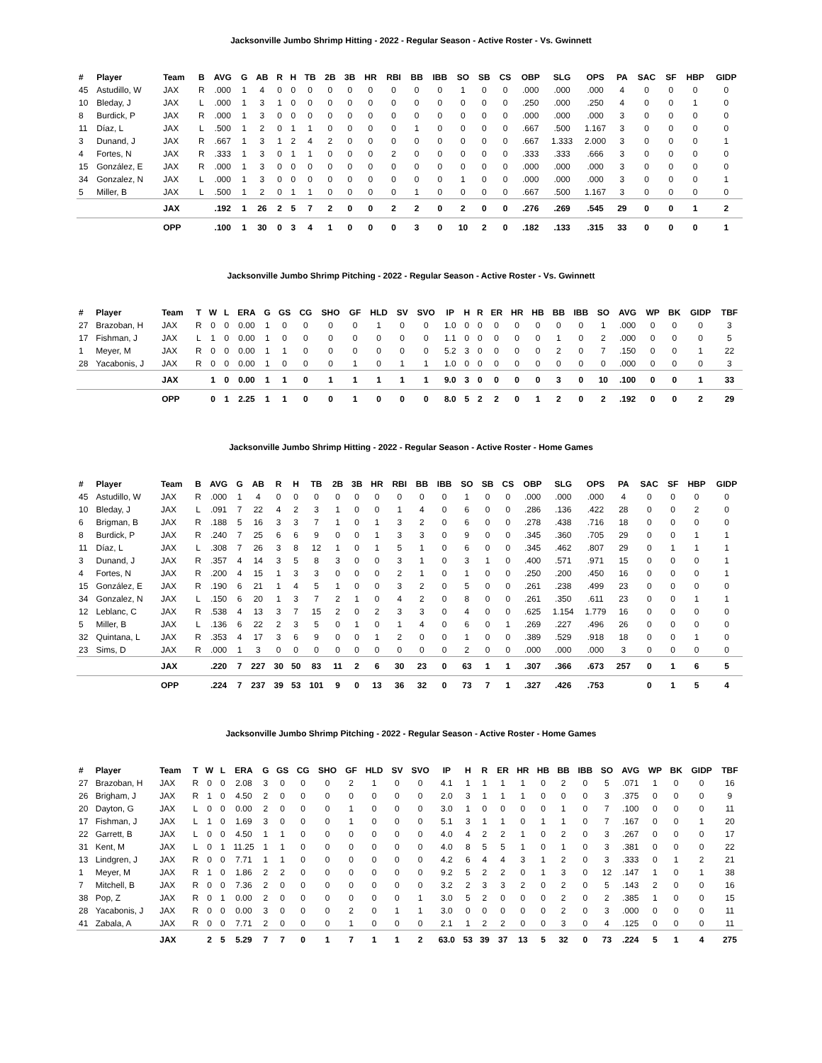Jacksonville Jumbo Shrimp Hitting - 2022 - Regular Season - Active Roster - Vs. Gwinnett
| # | Player | Team | B | AVG | G | AB | R | H | TB | 2B | 3B | HR | RBI | BB | IBB | SO | SB | CS | OBP | SLG | OPS | PA | SAC | SF | HBP | GIDP |
| --- | --- | --- | --- | --- | --- | --- | --- | --- | --- | --- | --- | --- | --- | --- | --- | --- | --- | --- | --- | --- | --- | --- | --- | --- | --- | --- |
| 45 | Astudillo, W | JAX | R | .000 | 1 | 4 | 0 | 0 | 0 | 0 | 0 | 0 | 0 | 0 | 0 | 1 | 0 | 0 | .000 | .000 | .000 | 4 | 0 | 0 | 0 | 0 |
| 10 | Bleday, J | JAX | L | .000 | 1 | 3 | 1 | 0 | 0 | 0 | 0 | 0 | 0 | 0 | 0 | 0 | 0 | 0 | .250 | .000 | .250 | 4 | 0 | 0 | 1 | 0 |
| 8 | Burdick, P | JAX | R | .000 | 1 | 3 | 0 | 0 | 0 | 0 | 0 | 0 | 0 | 0 | 0 | 0 | 0 | 0 | .000 | .000 | .000 | 3 | 0 | 0 | 0 | 0 |
| 11 | Díaz, L | JAX | L | .500 | 1 | 2 | 0 | 1 | 1 | 0 | 0 | 0 | 0 | 1 | 0 | 0 | 0 | 0 | .667 | .500 | 1.167 | 3 | 0 | 0 | 0 | 0 |
| 3 | Dunand, J | JAX | R | .667 | 1 | 3 | 1 | 2 | 4 | 2 | 0 | 0 | 0 | 0 | 0 | 0 | 0 | 0 | .667 | 1.333 | 2.000 | 3 | 0 | 0 | 0 | 1 |
| 4 | Fortes, N | JAX | R | .333 | 1 | 3 | 0 | 1 | 1 | 0 | 0 | 0 | 2 | 0 | 0 | 0 | 0 | 0 | .333 | .333 | .666 | 3 | 0 | 0 | 0 | 0 |
| 15 | González, E | JAX | R | .000 | 1 | 3 | 0 | 0 | 0 | 0 | 0 | 0 | 0 | 0 | 0 | 0 | 0 | 0 | .000 | .000 | .000 | 3 | 0 | 0 | 0 | 0 |
| 34 | Gonzalez, N | JAX | L | .000 | 1 | 3 | 0 | 0 | 0 | 0 | 0 | 0 | 0 | 0 | 0 | 1 | 0 | 0 | .000 | .000 | .000 | 3 | 0 | 0 | 0 | 1 |
| 5 | Miller, B | JAX | L | .500 | 1 | 2 | 0 | 1 | 1 | 0 | 0 | 0 | 0 | 1 | 0 | 0 | 0 | 0 | .667 | .500 | 1.167 | 3 | 0 | 0 | 0 | 0 |
| | | JAX | | .192 | 1 | 26 | 2 | 5 | 7 | 2 | 0 | 0 | 2 | 2 | 0 | 2 | 0 | 0 | .276 | .269 | .545 | 29 | 0 | 0 | 1 | 2 |
| | | OPP | | .100 | 1 | 30 | 0 | 3 | 4 | 1 | 0 | 0 | 0 | 3 | 0 | 10 | 2 | 0 | .182 | .133 | .315 | 33 | 0 | 0 | 0 | 1 |
Jacksonville Jumbo Shrimp Pitching - 2022 - Regular Season - Active Roster - Vs. Gwinnett
| # | Player | Team | T | W | L | ERA | G | GS | CG | SHO | GF | HLD | SV | SVO | IP | H | R | ER | HR | HB | BB | IBB | SO | AVG | WP | BK | GIDP | TBF |
| --- | --- | --- | --- | --- | --- | --- | --- | --- | --- | --- | --- | --- | --- | --- | --- | --- | --- | --- | --- | --- | --- | --- | --- | --- | --- | --- | --- | --- |
| 27 | Brazoban, H | JAX | R | 0 | 0 | 0.00 | 1 | 0 | 0 | 0 | 0 | 1 | 0 | 0 | 1.0 | 0 | 0 | 0 | 0 | 0 | 0 | 0 | 1 | .000 | 0 | 0 | 0 | 3 |
| 17 | Fishman, J | JAX | L | 1 | 0 | 0.00 | 1 | 0 | 0 | 0 | 0 | 0 | 0 | 0 | 1.1 | 0 | 0 | 0 | 0 | 0 | 1 | 0 | 2 | .000 | 0 | 0 | 0 | 5 |
| 1 | Meyer, M | JAX | R | 0 | 0 | 0.00 | 1 | 1 | 0 | 0 | 0 | 0 | 0 | 0 | 5.2 | 3 | 0 | 0 | 0 | 0 | 2 | 0 | 7 | .150 | 0 | 0 | 1 | 22 |
| 28 | Yacabonis, J | JAX | R | 0 | 0 | 0.00 | 1 | 0 | 0 | 0 | 1 | 0 | 1 | 1 | 1.0 | 0 | 0 | 0 | 0 | 0 | 0 | 0 | 0 | .000 | 0 | 0 | 0 | 3 |
| | | JAX | | 1 | 0 | 0.00 | 1 | 1 | 0 | 1 | 1 | 1 | 1 | 1 | 9.0 | 3 | 0 | 0 | 0 | 0 | 3 | 0 | 10 | .100 | 0 | 0 | 1 | 33 |
| | | OPP | | 0 | 1 | 2.25 | 1 | 1 | 0 | 0 | 1 | 0 | 0 | 0 | 8.0 | 5 | 2 | 2 | 0 | 1 | 2 | 0 | 2 | .192 | 0 | 0 | 2 | 29 |
Jacksonville Jumbo Shrimp Hitting - 2022 - Regular Season - Active Roster - Home Games
| # | Player | Team | B | AVG | G | AB | R | H | TB | 2B | 3B | HR | RBI | BB | IBB | SO | SB | CS | OBP | SLG | OPS | PA | SAC | SF | HBP | GIDP |
| --- | --- | --- | --- | --- | --- | --- | --- | --- | --- | --- | --- | --- | --- | --- | --- | --- | --- | --- | --- | --- | --- | --- | --- | --- | --- | --- |
| 45 | Astudillo, W | JAX | R | .000 | 1 | 4 | 0 | 0 | 0 | 0 | 0 | 0 | 0 | 0 | 0 | 1 | 0 | 0 | .000 | .000 | .000 | 4 | 0 | 0 | 0 | 0 |
| 10 | Bleday, J | JAX | L | .091 | 7 | 22 | 4 | 2 | 3 | 1 | 0 | 0 | 1 | 4 | 0 | 6 | 0 | 0 | .286 | .136 | .422 | 28 | 0 | 0 | 2 | 0 |
| 6 | Brigman, B | JAX | R | .188 | 5 | 16 | 3 | 3 | 7 | 1 | 0 | 1 | 3 | 2 | 0 | 6 | 0 | 0 | .278 | .438 | .716 | 18 | 0 | 0 | 0 | 0 |
| 8 | Burdick, P | JAX | R | .240 | 7 | 25 | 6 | 6 | 9 | 0 | 0 | 1 | 3 | 3 | 0 | 9 | 0 | 0 | .345 | .360 | .705 | 29 | 0 | 0 | 1 | 1 |
| 11 | Díaz, L | JAX | L | .308 | 7 | 26 | 3 | 8 | 12 | 1 | 0 | 1 | 5 | 1 | 0 | 6 | 0 | 0 | .345 | .462 | .807 | 29 | 0 | 1 | 1 | 1 |
| 3 | Dunand, J | JAX | R | .357 | 4 | 14 | 3 | 5 | 8 | 3 | 0 | 0 | 3 | 1 | 0 | 3 | 1 | 0 | .400 | .571 | .971 | 15 | 0 | 0 | 0 | 1 |
| 4 | Fortes, N | JAX | R | .200 | 4 | 15 | 1 | 3 | 3 | 0 | 0 | 0 | 2 | 1 | 0 | 1 | 0 | 0 | .250 | .200 | .450 | 16 | 0 | 0 | 0 | 1 |
| 15 | González, E | JAX | R | .190 | 6 | 21 | 1 | 4 | 5 | 1 | 0 | 0 | 3 | 2 | 0 | 5 | 0 | 0 | .261 | .238 | .499 | 23 | 0 | 0 | 0 | 0 |
| 34 | Gonzalez, N | JAX | L | .150 | 6 | 20 | 1 | 3 | 7 | 2 | 1 | 0 | 4 | 2 | 0 | 8 | 0 | 0 | .261 | .350 | .611 | 23 | 0 | 0 | 1 | 1 |
| 12 | Leblanc, C | JAX | R | .538 | 4 | 13 | 3 | 7 | 15 | 2 | 0 | 2 | 3 | 3 | 0 | 4 | 0 | 0 | .625 | 1.154 | 1.779 | 16 | 0 | 0 | 0 | 0 |
| 5 | Miller, B | JAX | L | .136 | 6 | 22 | 2 | 3 | 5 | 0 | 1 | 0 | 1 | 4 | 0 | 6 | 0 | 1 | .269 | .227 | .496 | 26 | 0 | 0 | 0 | 0 |
| 32 | Quintana, L | JAX | R | .353 | 4 | 17 | 3 | 6 | 9 | 0 | 0 | 1 | 2 | 0 | 0 | 1 | 0 | 0 | .389 | .529 | .918 | 18 | 0 | 0 | 1 | 0 |
| 23 | Sims, D | JAX | R | .000 | 1 | 3 | 0 | 0 | 0 | 0 | 0 | 0 | 0 | 0 | 0 | 2 | 0 | 0 | .000 | .000 | .000 | 3 | 0 | 0 | 0 | 0 |
| | | JAX | | .220 | 7 | 227 | 30 | 50 | 83 | 11 | 2 | 6 | 30 | 23 | 0 | 63 | 1 | 1 | .307 | .366 | .673 | 257 | 0 | 1 | 6 | 5 |
| | | OPP | | .224 | 7 | 237 | 39 | 53 | 101 | 9 | 0 | 13 | 36 | 32 | 0 | 73 | 7 | 1 | .327 | .426 | .753 | | 0 | 1 | 5 | 4 |
Jacksonville Jumbo Shrimp Pitching - 2022 - Regular Season - Active Roster - Home Games
| # | Player | Team | T | W | L | ERA | G | GS | CG | SHO | GF | HLD | SV | SVO | IP | H | R | ER | HR | HB | BB | IBB | SO | AVG | WP | BK | GIDP | TBF |
| --- | --- | --- | --- | --- | --- | --- | --- | --- | --- | --- | --- | --- | --- | --- | --- | --- | --- | --- | --- | --- | --- | --- | --- | --- | --- | --- | --- | --- |
| 27 | Brazoban, H | JAX | R | 0 | 0 | 2.08 | 3 | 0 | 0 | 0 | 2 | 1 | 0 | 0 | 4.1 | 1 | 1 | 1 | 1 | 0 | 2 | 0 | 5 | .071 | 1 | 0 | 0 | 16 |
| 26 | Brigham, J | JAX | R | 1 | 0 | 4.50 | 2 | 0 | 0 | 0 | 0 | 0 | 0 | 0 | 2.0 | 3 | 1 | 1 | 1 | 0 | 0 | 0 | 3 | .375 | 0 | 0 | 0 | 9 |
| 20 | Dayton, G | JAX | L | 0 | 0 | 0.00 | 2 | 0 | 0 | 0 | 1 | 0 | 0 | 0 | 3.0 | 1 | 0 | 0 | 0 | 0 | 1 | 0 | 7 | .100 | 0 | 0 | 0 | 11 |
| 17 | Fishman, J | JAX | L | 1 | 0 | 1.69 | 3 | 0 | 0 | 0 | 1 | 0 | 0 | 0 | 5.1 | 3 | 1 | 1 | 0 | 1 | 1 | 0 | 7 | .167 | 0 | 0 | 1 | 20 |
| 22 | Garrett, B | JAX | L | 0 | 0 | 4.50 | 1 | 1 | 0 | 0 | 0 | 0 | 0 | 0 | 4.0 | 4 | 2 | 2 | 1 | 0 | 2 | 0 | 3 | .267 | 0 | 0 | 0 | 17 |
| 31 | Kent, M | JAX | L | 0 | 1 | 11.25 | 1 | 1 | 0 | 0 | 0 | 0 | 0 | 0 | 4.0 | 8 | 5 | 5 | 1 | 0 | 1 | 0 | 3 | .381 | 0 | 0 | 0 | 22 |
| 13 | Lindgren, J | JAX | R | 0 | 0 | 7.71 | 1 | 1 | 0 | 0 | 0 | 0 | 0 | 0 | 4.2 | 6 | 4 | 4 | 3 | 1 | 2 | 0 | 3 | .333 | 0 | 1 | 2 | 21 |
| 1 | Meyer, M | JAX | R | 1 | 0 | 1.86 | 2 | 2 | 0 | 0 | 0 | 0 | 0 | 0 | 9.2 | 5 | 2 | 2 | 0 | 1 | 3 | 0 | 12 | .147 | 1 | 0 | 1 | 38 |
| 7 | Mitchell, B | JAX | R | 0 | 0 | 7.36 | 2 | 0 | 0 | 0 | 0 | 0 | 0 | 0 | 3.2 | 2 | 3 | 3 | 2 | 0 | 2 | 0 | 5 | .143 | 2 | 0 | 0 | 16 |
| 38 | Pop, Z | JAX | R | 0 | 1 | 0.00 | 2 | 0 | 0 | 0 | 0 | 0 | 0 | 1 | 3.0 | 5 | 2 | 0 | 0 | 0 | 2 | 0 | 2 | .385 | 1 | 0 | 0 | 15 |
| 28 | Yacabonis, J | JAX | R | 0 | 0 | 0.00 | 3 | 0 | 0 | 0 | 2 | 0 | 1 | 1 | 3.0 | 0 | 0 | 0 | 0 | 0 | 2 | 0 | 3 | .000 | 0 | 0 | 0 | 11 |
| 41 | Zabala, A | JAX | R | 0 | 0 | 7.71 | 2 | 0 | 0 | 0 | 1 | 0 | 0 | 0 | 2.1 | 1 | 2 | 2 | 0 | 0 | 3 | 0 | 4 | .125 | 0 | 0 | 0 | 11 |
| | | JAX | | 2 | 5 | 5.29 | 7 | 7 | 0 | 1 | 7 | 1 | 1 | 2 | 63.0 | 53 | 39 | 37 | 13 | 5 | 32 | 0 | 73 | .224 | 5 | 1 | 4 | 275 |